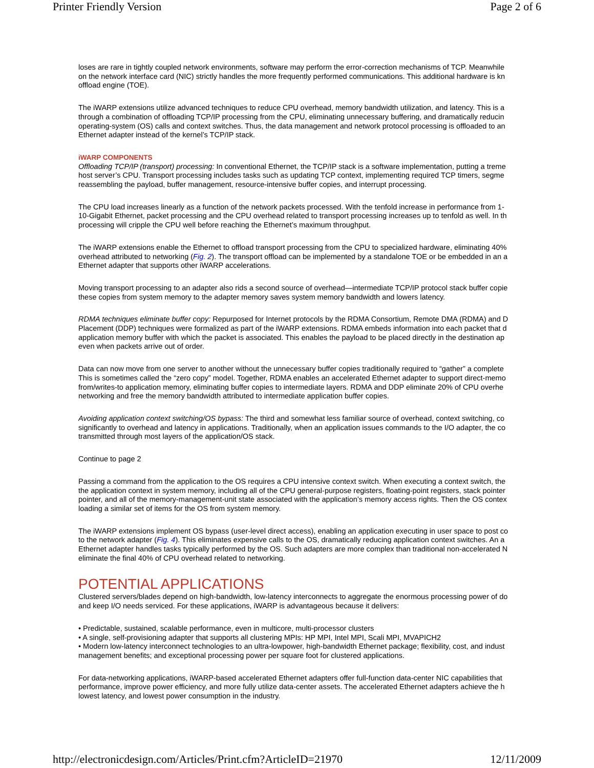Printer Friendly Version Page 2 of 6
loses are rare in tightly coupled network environments, software may perform the error-correction mechanisms of TCP. Meanwhile
on the network interface card (NIC) strictly handles the more frequently performed communications. This additional hardware is kn
offload engine (TOE).
The iWARP extensions utilize advanced techniques to reduce CPU overhead, memory bandwidth utilization, and latency. This is a
through a combination of offloading TCP/IP processing from the CPU, eliminating unnecessary buffering, and dramatically reducin
operating-system (OS) calls and context switches. Thus, the data management and network protocol processing is offloaded to an
Ethernet adapter instead of the kernel’s TCP/IP stack.
iWARP COMPONENTS
Offloading TCP/IP (transport) processing: In conventional Ethernet, the TCP/IP stack is a software implementation, putting a treme
host server’s CPU. Transport processing includes tasks such as updating TCP context, implementing required TCP timers, segme
reassembling the payload, buffer management, resource-intensive buffer copies, and interrupt processing.
The CPU load increases linearly as a function of the network packets processed. With the tenfold increase in performance from 1-
10-Gigabit Ethernet, packet processing and the CPU overhead related to transport processing increases up to tenfold as well. In th
processing will cripple the CPU well before reaching the Ethernet’s maximum throughput.
The iWARP extensions enable the Ethernet to offload transport processing from the CPU to specialized hardware, eliminating 40%
overhead attributed to networking (Fig. 2). The transport offload can be implemented by a standalone TOE or be embedded in an a
Ethernet adapter that supports other iWARP accelerations.
Moving transport processing to an adapter also rids a second source of overhead—intermediate TCP/IP protocol stack buffer copie
these copies from system memory to the adapter memory saves system memory bandwidth and lowers latency.
RDMA techniques eliminate buffer copy: Repurposed for Internet protocols by the RDMA Consortium, Remote DMA (RDMA) and D
Placement (DDP) techniques were formalized as part of the iWARP extensions. RDMA embeds information into each packet that d
application memory buffer with which the packet is associated. This enables the payload to be placed directly in the destination ap
even when packets arrive out of order.
Data can now move from one server to another without the unnecessary buffer copies traditionally required to “gather” a complete
This is sometimes called the “zero copy” model. Together, RDMA enables an accelerated Ethernet adapter to support direct-memo
from/writes-to application memory, eliminating buffer copies to intermediate layers. RDMA and DDP eliminate 20% of CPU overhe
networking and free the memory bandwidth attributed to intermediate application buffer copies.
Avoiding application context switching/OS bypass: The third and somewhat less familiar source of overhead, context switching, co
significantly to overhead and latency in applications. Traditionally, when an application issues commands to the I/O adapter, the co
transmitted through most layers of the application/OS stack.
Continue to page 2
Passing a command from the application to the OS requires a CPU intensive context switch. When executing a context switch, the
the application context in system memory, including all of the CPU general-purpose registers, floating-point registers, stack pointer
pointer, and all of the memory-management-unit state associated with the application’s memory access rights. Then the OS contex
loading a similar set of items for the OS from system memory.
The iWARP extensions implement OS bypass (user-level direct access), enabling an application executing in user space to post co
to the network adapter (Fig. 4). This eliminates expensive calls to the OS, dramatically reducing application context switches. An a
Ethernet adapter handles tasks typically performed by the OS. Such adapters are more complex than traditional non-accelerated N
eliminate the final 40% of CPU overhead related to networking.
POTENTIAL APPLICATIONS
Clustered servers/blades depend on high-bandwidth, low-latency interconnects to aggregate the enormous processing power of do
and keep I/O needs serviced. For these applications, iWARP is advantageous because it delivers:
• Predictable, sustained, scalable performance, even in multicore, multi-processor clusters
• A single, self-provisioning adapter that supports all clustering MPIs: HP MPI, Intel MPI, Scali MPI, MVAPICH2
• Modern low-latency interconnect technologies to an ultra-lowpower, high-bandwidth Ethernet package; flexibility, cost, and indust
management benefits; and exceptional processing power per square foot for clustered applications.
For data-networking applications, iWARP-based accelerated Ethernet adapters offer full-function data-center NIC capabilities that
performance, improve power efficiency, and more fully utilize data-center assets. The accelerated Ethernet adapters achieve the h
lowest latency, and lowest power consumption in the industry.
http://electronicdesign.com/Articles/Print.cfm?ArticleID=21970 12/11/2009